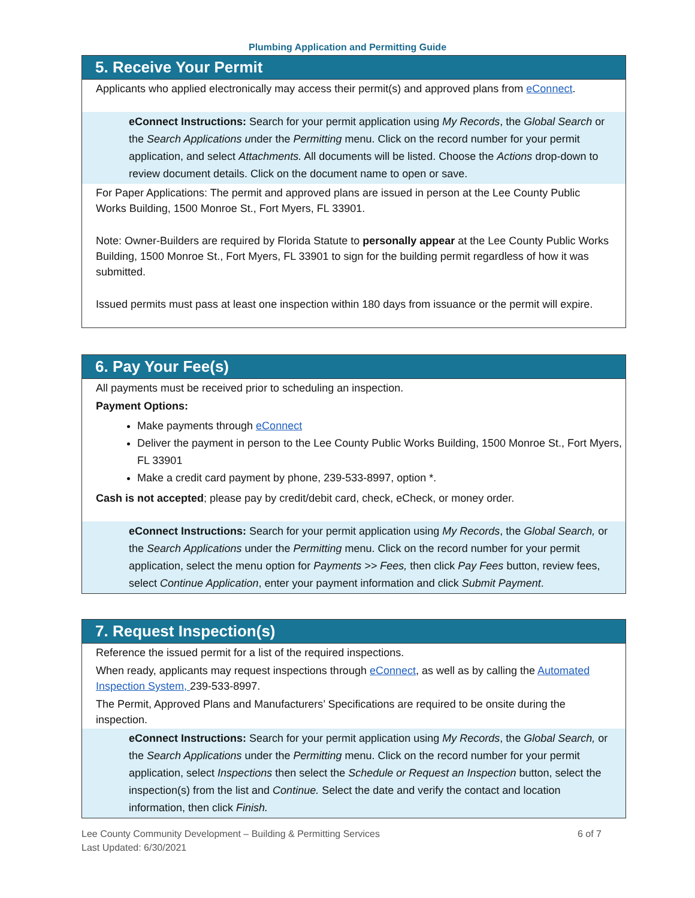Plumbing Application and Permitting Guide
5. Receive Your Permit
Applicants who applied electronically may access their permit(s) and approved plans from eConnect.
eConnect Instructions: Search for your permit application using My Records, the Global Search or the Search Applications under the Permitting menu. Click on the record number for your permit application, and select Attachments. All documents will be listed. Choose the Actions drop-down to review document details. Click on the document name to open or save.
For Paper Applications: The permit and approved plans are issued in person at the Lee County Public Works Building, 1500 Monroe St., Fort Myers, FL 33901.
Note: Owner-Builders are required by Florida Statute to personally appear at the Lee County Public Works Building, 1500 Monroe St., Fort Myers, FL 33901 to sign for the building permit regardless of how it was submitted.
Issued permits must pass at least one inspection within 180 days from issuance or the permit will expire.
6. Pay Your Fee(s)
All payments must be received prior to scheduling an inspection.
Payment Options:
Make payments through eConnect
Deliver the payment in person to the Lee County Public Works Building, 1500 Monroe St., Fort Myers, FL 33901
Make a credit card payment by phone, 239-533-8997, option *.
Cash is not accepted; please pay by credit/debit card, check, eCheck, or money order.
eConnect Instructions: Search for your permit application using My Records, the Global Search, or the Search Applications under the Permitting menu. Click on the record number for your permit application, select the menu option for Payments >> Fees, then click Pay Fees button, review fees, select Continue Application, enter your payment information and click Submit Payment.
7. Request Inspection(s)
Reference the issued permit for a list of the required inspections.
When ready, applicants may request inspections through eConnect, as well as by calling the Automated Inspection System, 239-533-8997.
The Permit, Approved Plans and Manufacturers’ Specifications are required to be onsite during the inspection.
eConnect Instructions: Search for your permit application using My Records, the Global Search, or the Search Applications under the Permitting menu. Click on the record number for your permit application, select Inspections then select the Schedule or Request an Inspection button, select the inspection(s) from the list and Continue. Select the date and verify the contact and location information, then click Finish.
Lee County Community Development – Building & Permitting Services
Last Updated: 6/30/2021
6 of 7